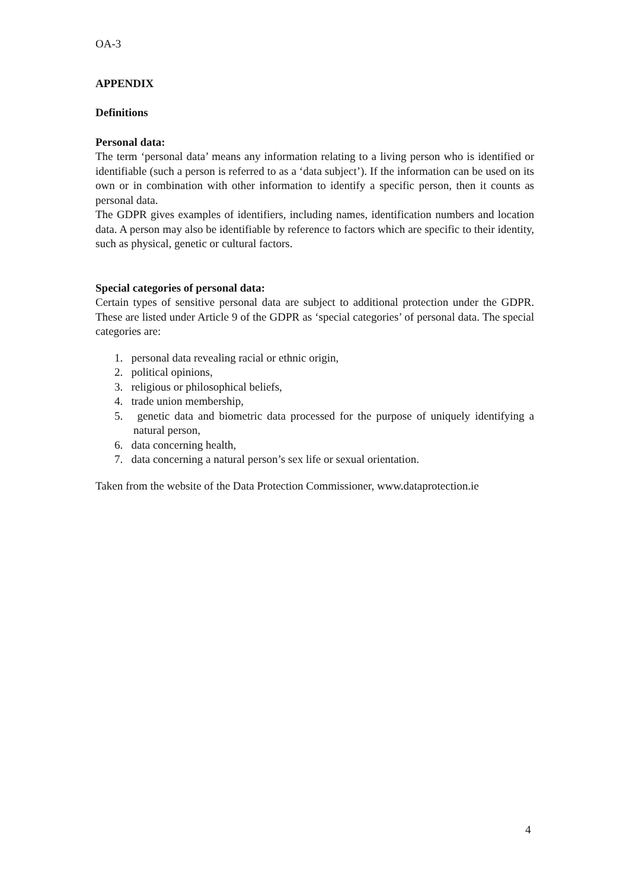OA-3
APPENDIX
Definitions
Personal data:
The term ‘personal data’ means any information relating to a living person who is identified or identifiable (such a person is referred to as a ‘data subject’). If the information can be used on its own or in combination with other information to identify a specific person, then it counts as personal data.
The GDPR gives examples of identifiers, including names, identification numbers and location data. A person may also be identifiable by reference to factors which are specific to their identity, such as physical, genetic or cultural factors.
Special categories of personal data:
Certain types of sensitive personal data are subject to additional protection under the GDPR. These are listed under Article 9 of the GDPR as ‘special categories’ of personal data. The special categories are:
1. personal data revealing racial or ethnic origin,
2. political opinions,
3. religious or philosophical beliefs,
4. trade union membership,
5. genetic data and biometric data processed for the purpose of uniquely identifying a natural person,
6. data concerning health,
7. data concerning a natural person’s sex life or sexual orientation.
Taken from the website of the Data Protection Commissioner, www.dataprotection.ie
4